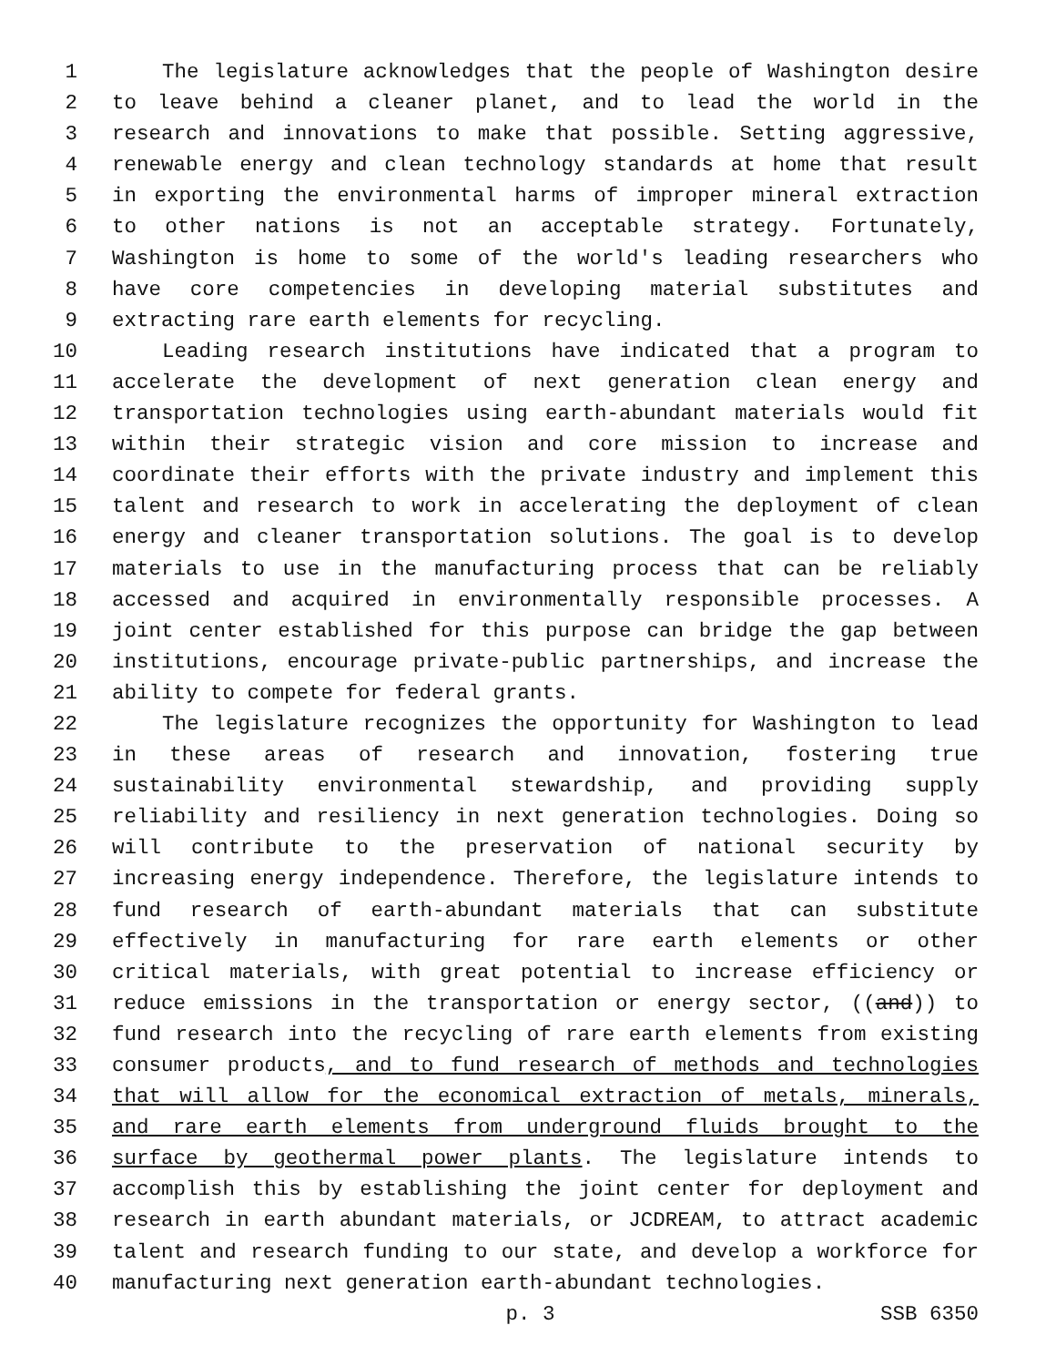1 The legislature acknowledges that the people of Washington desire
2 to leave behind a cleaner planet, and to lead the world in the
3 research and innovations to make that possible. Setting aggressive,
4 renewable energy and clean technology standards at home that result
5 in exporting the environmental harms of improper mineral extraction
6 to other nations is not an acceptable strategy. Fortunately,
7 Washington is home to some of the world's leading researchers who
8 have core competencies in developing material substitutes and
9 extracting rare earth elements for recycling.
10 Leading research institutions have indicated that a program to
11 accelerate the development of next generation clean energy and
12 transportation technologies using earth-abundant materials would fit
13 within their strategic vision and core mission to increase and
14 coordinate their efforts with the private industry and implement this
15 talent and research to work in accelerating the deployment of clean
16 energy and cleaner transportation solutions. The goal is to develop
17 materials to use in the manufacturing process that can be reliably
18 accessed and acquired in environmentally responsible processes. A
19 joint center established for this purpose can bridge the gap between
20 institutions, encourage private-public partnerships, and increase the
21 ability to compete for federal grants.
22 The legislature recognizes the opportunity for Washington to lead
23 in these areas of research and innovation, fostering true
24 sustainability environmental stewardship, and providing supply
25 reliability and resiliency in next generation technologies. Doing so
26 will contribute to the preservation of national security by
27 increasing energy independence. Therefore, the legislature intends to
28 fund research of earth-abundant materials that can substitute
29 effectively in manufacturing for rare earth elements or other
30 critical materials, with great potential to increase efficiency or
31 reduce emissions in the transportation or energy sector, ((and)) to
32 fund research into the recycling of rare earth elements from existing
33 consumer products, and to fund research of methods and technologies
34 that will allow for the economical extraction of metals, minerals,
35 and rare earth elements from underground fluids brought to the
36 surface by geothermal power plants. The legislature intends to
37 accomplish this by establishing the joint center for deployment and
38 research in earth abundant materials, or JCDREAM, to attract academic
39 talent and research funding to our state, and develop a workforce for
40 manufacturing next generation earth-abundant technologies.
p. 3 SSB 6350